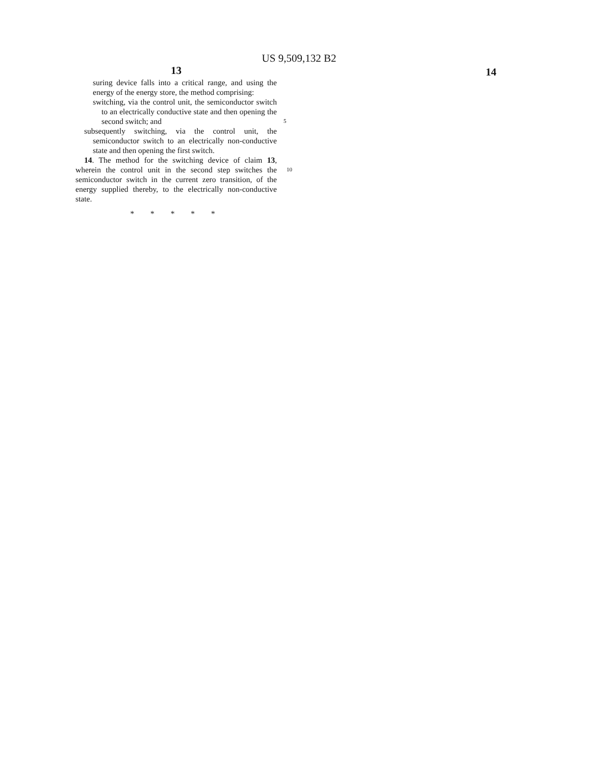US 9,509,132 B2
13
suring device falls into a critical range, and using the energy of the energy store, the method comprising:
switching, via the control unit, the semiconductor switch to an electrically conductive state and then opening the second switch; and 5
subsequently switching, via the control unit, the semiconductor switch to an electrically non-conductive state and then opening the first switch.
14. The method for the switching device of claim 13, wherein the control unit in the second step switches the 10 semiconductor switch in the current zero transition, of the energy supplied thereby, to the electrically non-conductive state.
* * * * *
14